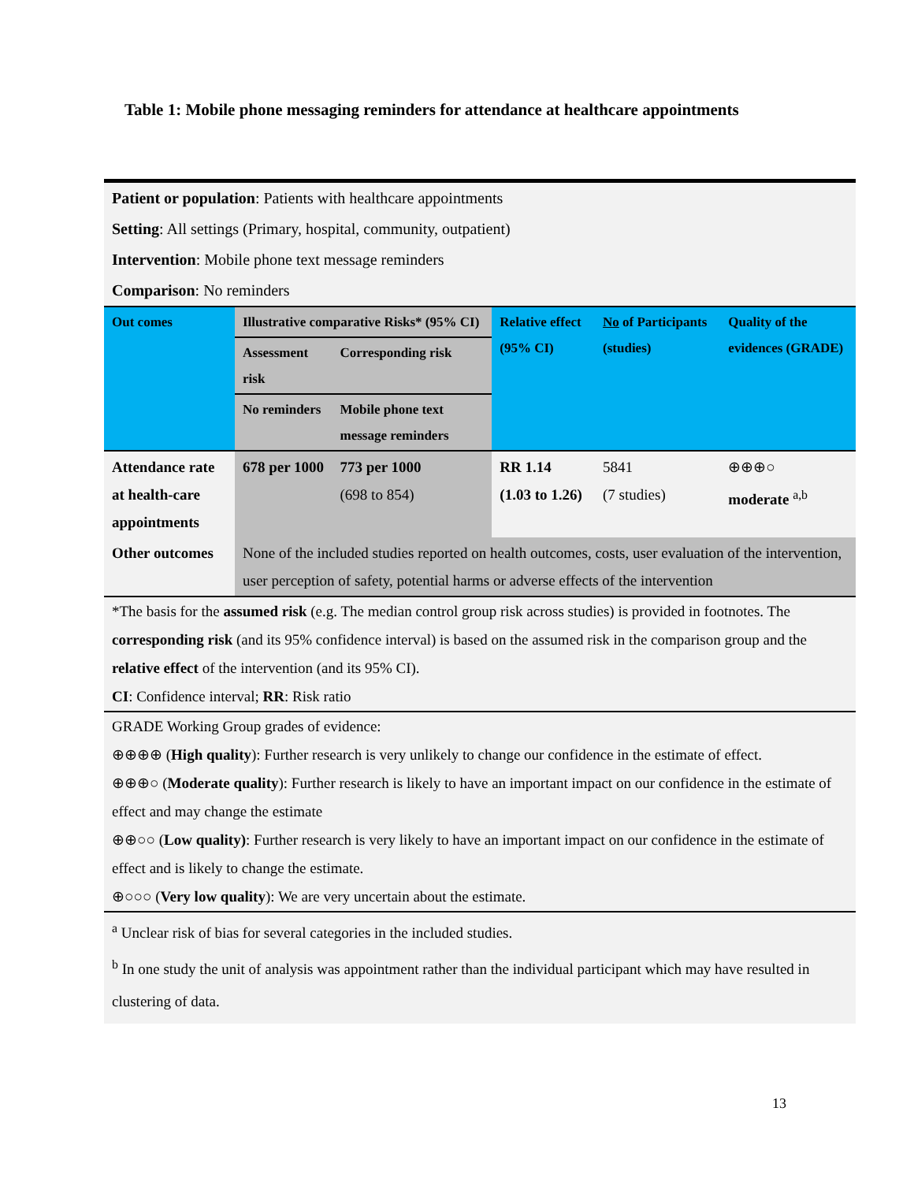Table 1: Mobile phone messaging reminders for attendance at healthcare appointments
Patient or population: Patients with healthcare appointments
Setting: All settings (Primary, hospital, community, outpatient)
Intervention: Mobile phone text message reminders
Comparison: No reminders
| Out comes | Illustrative comparative Risks* (95% CI) | | Relative effect (95% CI) | No of Participants (studies) | Quality of the evidences (GRADE) |
| --- | --- | --- | --- | --- | --- |
| | Assessment risk | Corresponding risk | | | |
| | No reminders | Mobile phone text message reminders | | | |
| Attendance rate at health-care appointments | 678 per 1000 | 773 per 1000 (698 to 854) | RR 1.14 (1.03 to 1.26) | 5841 (7 studies) | ⊕⊕⊕○ moderate <sup>a,b</sup> |
| Other outcomes | None of the included studies reported on health outcomes, costs, user evaluation of the intervention, user perception of safety, potential harms or adverse effects of the intervention | | | | |
*The basis for the assumed risk (e.g. The median control group risk across studies) is provided in footnotes. The corresponding risk (and its 95% confidence interval) is based on the assumed risk in the comparison group and the relative effect of the intervention (and its 95% CI).
CI: Confidence interval; RR: Risk ratio
GRADE Working Group grades of evidence:
⊕⊕⊕⊕ (High quality): Further research is very unlikely to change our confidence in the estimate of effect.
⊕⊕⊕○ (Moderate quality): Further research is likely to have an important impact on our confidence in the estimate of effect and may change the estimate
⊕⊕○○ (Low quality): Further research is very likely to have an important impact on our confidence in the estimate of effect and is likely to change the estimate.
⊕○○○ (Very low quality): We are very uncertain about the estimate.
<sup>a</sup> Unclear risk of bias for several categories in the included studies.
<sup>b</sup> In one study the unit of analysis was appointment rather than the individual participant which may have resulted in clustering of data.
13